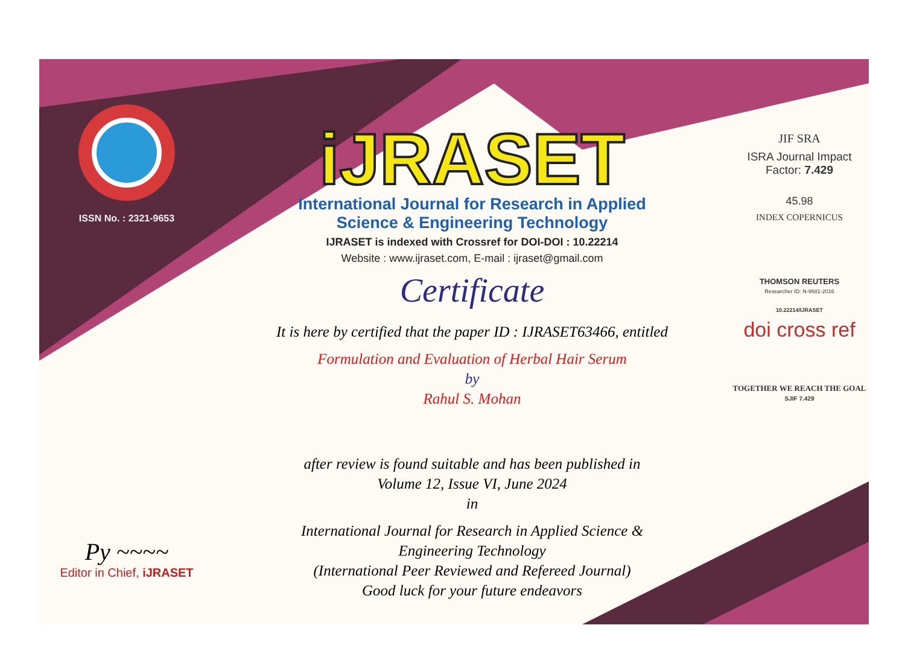ISSN No. : 2321-9653
Py ~~~~
Editor in Chief, iJRASET
iJRASET
International Journal for Research in Applied
Science & Engineering Technology
IJRASET is indexed with Crossref for DOI-DOI : 10.22214
Website : www.ijraset.com, E-mail : ijraset@gmail.com
Certificate
It is here by certified that the paper ID : IJRASET63466, entitled
Formulation and Evaluation of Herbal Hair Serum
by
Rahul S. Mohan
after review is found suitable and has been published in
Volume 12, Issue VI, June 2024
in
International Journal for Research in Applied Science &
Engineering Technology
(International Peer Reviewed and Refereed Journal)
Good luck for your future endeavors
JIF SRA
ISRA Journal Impact
Factor: 7.429
45.98
INDEX COPERNICUS
THOMSON REUTERS
Researcher ID: N-9681-2016
10.22214/IJRASET
doi cross ref
TOGETHER WE REACH THE GOAL
SJIF 7.429